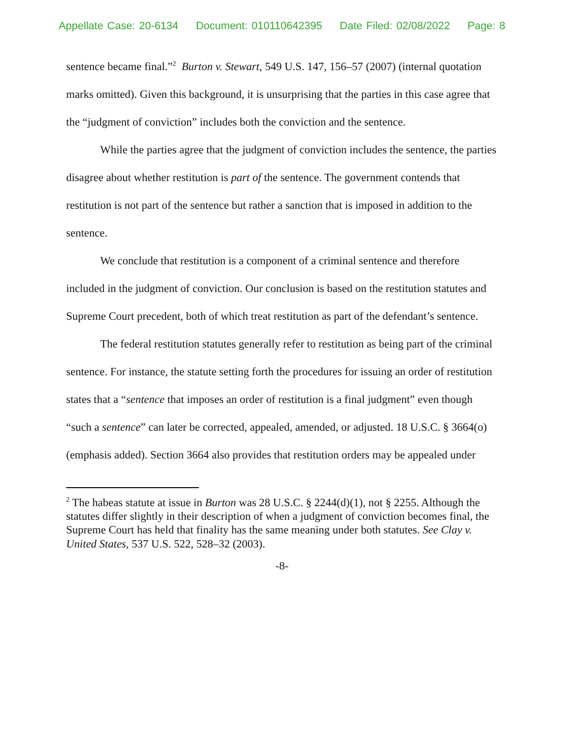Appellate Case: 20-6134 Document: 010110642395 Date Filed: 02/08/2022 Page: 8
sentence became final.”<sup>2</sup> Burton v. Stewart, 549 U.S. 147, 156–57 (2007) (internal quotation marks omitted). Given this background, it is unsurprising that the parties in this case agree that the “judgment of conviction” includes both the conviction and the sentence.
While the parties agree that the judgment of conviction includes the sentence, the parties disagree about whether restitution is part of the sentence. The government contends that restitution is not part of the sentence but rather a sanction that is imposed in addition to the sentence.
We conclude that restitution is a component of a criminal sentence and therefore included in the judgment of conviction. Our conclusion is based on the restitution statutes and Supreme Court precedent, both of which treat restitution as part of the defendant’s sentence.
The federal restitution statutes generally refer to restitution as being part of the criminal sentence. For instance, the statute setting forth the procedures for issuing an order of restitution states that a “sentence that imposes an order of restitution is a final judgment” even though “such a sentence” can later be corrected, appealed, amended, or adjusted. 18 U.S.C. § 3664(o) (emphasis added). Section 3664 also provides that restitution orders may be appealed under
<sup>2</sup> The habeas statute at issue in Burton was 28 U.S.C. § 2244(d)(1), not § 2255. Although the statutes differ slightly in their description of when a judgment of conviction becomes final, the Supreme Court has held that finality has the same meaning under both statutes. See Clay v. United States, 537 U.S. 522, 528–32 (2003).
-8-